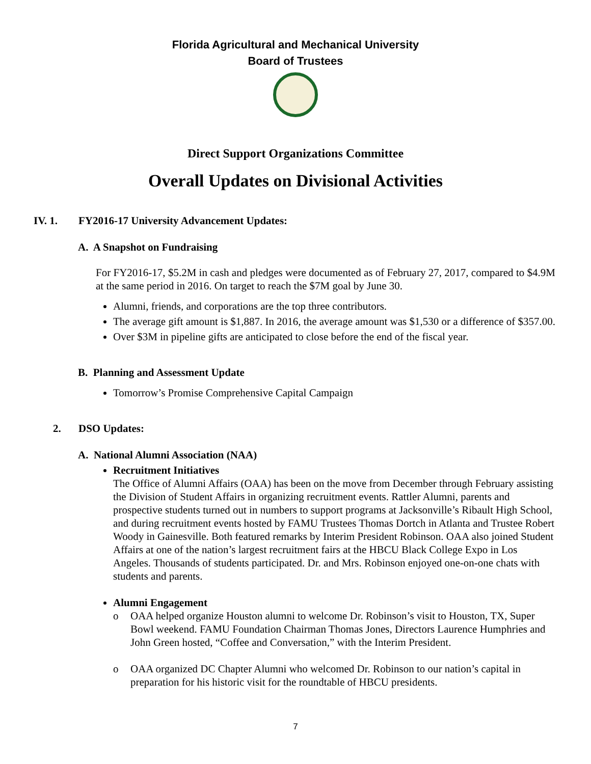Florida Agricultural and Mechanical University
Board of Trustees
Direct Support Organizations Committee
Overall Updates on Divisional Activities
IV. 1. FY2016-17 University Advancement Updates:
A. A Snapshot on Fundraising
For FY2016-17, $5.2M in cash and pledges were documented as of February 27, 2017, compared to $4.9M at the same period in 2016. On target to reach the $7M goal by June 30.
Alumni, friends, and corporations are the top three contributors.
The average gift amount is $1,887. In 2016, the average amount was $1,530 or a difference of $357.00.
Over $3M in pipeline gifts are anticipated to close before the end of the fiscal year.
B. Planning and Assessment Update
Tomorrow’s Promise Comprehensive Capital Campaign
2. DSO Updates:
A. National Alumni Association (NAA)
Recruitment Initiatives
The Office of Alumni Affairs (OAA) has been on the move from December through February assisting the Division of Student Affairs in organizing recruitment events. Rattler Alumni, parents and prospective students turned out in numbers to support programs at Jacksonville’s Ribault High School, and during recruitment events hosted by FAMU Trustees Thomas Dortch in Atlanta and Trustee Robert Woody in Gainesville. Both featured remarks by Interim President Robinson. OAA also joined Student Affairs at one of the nation’s largest recruitment fairs at the HBCU Black College Expo in Los Angeles. Thousands of students participated. Dr. and Mrs. Robinson enjoyed one-on-one chats with students and parents.
Alumni Engagement
o OAA helped organize Houston alumni to welcome Dr. Robinson’s visit to Houston, TX, Super Bowl weekend. FAMU Foundation Chairman Thomas Jones, Directors Laurence Humphries and John Green hosted, “Coffee and Conversation,” with the Interim President.
o OAA organized DC Chapter Alumni who welcomed Dr. Robinson to our nation’s capital in preparation for his historic visit for the roundtable of HBCU presidents.
7